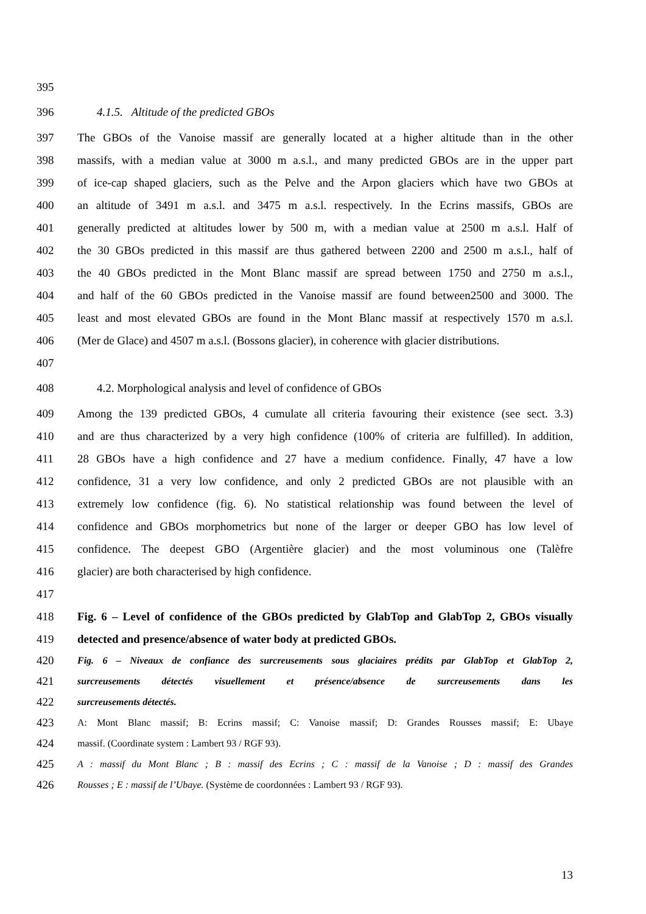395
396 4.1.5. Altitude of the predicted GBOs
397 The GBOs of the Vanoise massif are generally located at a higher altitude than in the other
398 massifs, with a median value at 3000 m a.s.l., and many predicted GBOs are in the upper part
399 of ice-cap shaped glaciers, such as the Pelve and the Arpon glaciers which have two GBOs at
400 an altitude of 3491 m a.s.l. and 3475 m a.s.l. respectively. In the Ecrins massifs, GBOs are
401 generally predicted at altitudes lower by 500 m, with a median value at 2500 m a.s.l. Half of
402 the 30 GBOs predicted in this massif are thus gathered between 2200 and 2500 m a.s.l., half of
403 the 40 GBOs predicted in the Mont Blanc massif are spread between 1750 and 2750 m a.s.l.,
404 and half of the 60 GBOs predicted in the Vanoise massif are found between2500 and 3000. The
405 least and most elevated GBOs are found in the Mont Blanc massif at respectively 1570 m a.s.l.
406 (Mer de Glace) and 4507 m a.s.l. (Bossons glacier), in coherence with glacier distributions.
407
408 4.2. Morphological analysis and level of confidence of GBOs
409 Among the 139 predicted GBOs, 4 cumulate all criteria favouring their existence (see sect. 3.3)
410 and are thus characterized by a very high confidence (100% of criteria are fulfilled). In addition,
411 28 GBOs have a high confidence and 27 have a medium confidence. Finally, 47 have a low
412 confidence, 31 a very low confidence, and only 2 predicted GBOs are not plausible with an
413 extremely low confidence (fig. 6). No statistical relationship was found between the level of
414 confidence and GBOs morphometrics but none of the larger or deeper GBO has low level of
415 confidence. The deepest GBO (Argentière glacier) and the most voluminous one (Talèfre
416 glacier) are both characterised by high confidence.
417
418 Fig. 6 – Level of confidence of the GBOs predicted by GlabTop and GlabTop 2, GBOs visually
419 detected and presence/absence of water body at predicted GBOs.
420 Fig. 6 – Niveaux de confiance des surcreusements sous glaciaires prédits par GlabTop et GlabTop 2,
421 surcreusements détectés visuellement et présence/absence de surcreusements dans les
422 surcreusements détectés.
423 A: Mont Blanc massif; B: Ecrins massif; C: Vanoise massif; D: Grandes Rousses massif; E: Ubaye
424 massif. (Coordinate system : Lambert 93 / RGF 93).
425 A : massif du Mont Blanc ; B : massif des Ecrins ; C : massif de la Vanoise ; D : massif des Grandes
426 Rousses ; E : massif de l’Ubaye. (Système de coordonnées : Lambert 93 / RGF 93).
13